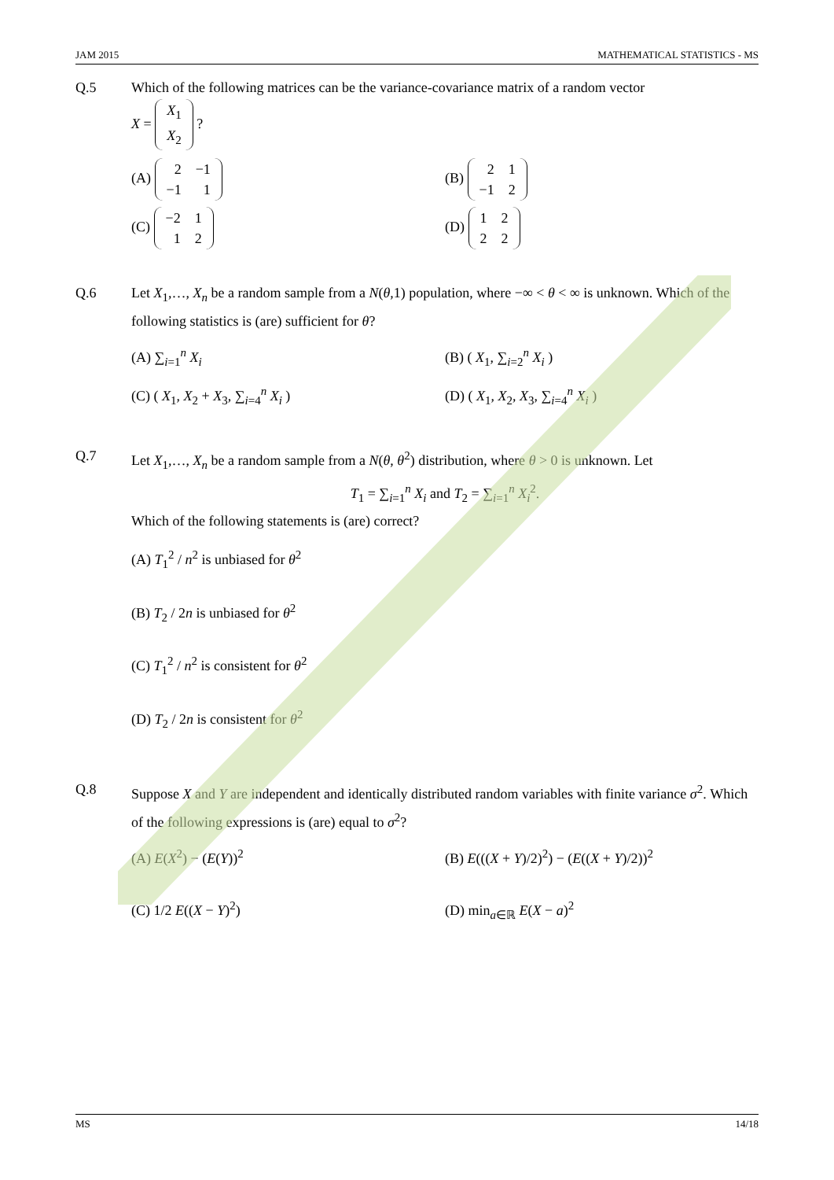JAM 2015 MATHEMATICAL STATISTICS - MS
Q.5 Which of the following matrices can be the variance-covariance matrix of a random vector
X =
| X<sub>1</sub> |
| X<sub>2</sub> |
?
(A)
| 2 | −1 |
| −1 | 1 |
(B)
| 2 | 1 |
| −1 | 2 |
(C)
| −2 | 1 |
| 1 | 2 |
(D)
| 1 | 2 |
| 2 | 2 |
Q.6 Let X<sub>1</sub>,…, X<sub>n</sub> be a random sample from a N(θ,1) population, where −∞ < θ < ∞ is unknown. Which of the following statistics is (are) sufficient for θ?
(A) ∑<sub>i=1</sub><sup>n</sup> X<sub>i</sub>
(B) ( X<sub>1</sub>, ∑<sub>i=2</sub><sup>n</sup> X<sub>i</sub> )
(C) ( X<sub>1</sub>, X<sub>2</sub> + X<sub>3</sub>, ∑<sub>i=4</sub><sup>n</sup> X<sub>i</sub> )
(D) ( X<sub>1</sub>, X<sub>2</sub>, X<sub>3</sub>, ∑<sub>i=4</sub><sup>n</sup> X<sub>i</sub> )
Q.7 Let X<sub>1</sub>,…, X<sub>n</sub> be a random sample from a N(θ, θ<sup>2</sup>) distribution, where θ > 0 is unknown. Let
T<sub>1</sub> = ∑<sub>i=1</sub><sup>n</sup> X<sub>i</sub> and T<sub>2</sub> = ∑<sub>i=1</sub><sup>n</sup> X<sub>i</sub><sup>2</sup>.
Which of the following statements is (are) correct?
(A) T<sub>1</sub><sup>2</sup> / n<sup>2</sup> is unbiased for θ<sup>2</sup>
(B) T<sub>2</sub> / 2n is unbiased for θ<sup>2</sup>
(C) T<sub>1</sub><sup>2</sup> / n<sup>2</sup> is consistent for θ<sup>2</sup>
(D) T<sub>2</sub> / 2n is consistent for θ<sup>2</sup>
Q.8 Suppose X and Y are independent and identically distributed random variables with finite variance σ<sup>2</sup>. Which of the following expressions is (are) equal to σ<sup>2</sup>?
(A) E(X<sup>2</sup>) − (E(Y))<sup>2</sup>
(B) E(((X + Y)/2)<sup>2</sup>) − (E((X + Y)/2))<sup>2</sup>
(C) 1/2 E((X − Y)<sup>2</sup>)
(D) min<sub>a∈ℝ</sub> E(X − a)<sup>2</sup>
MS 14/18